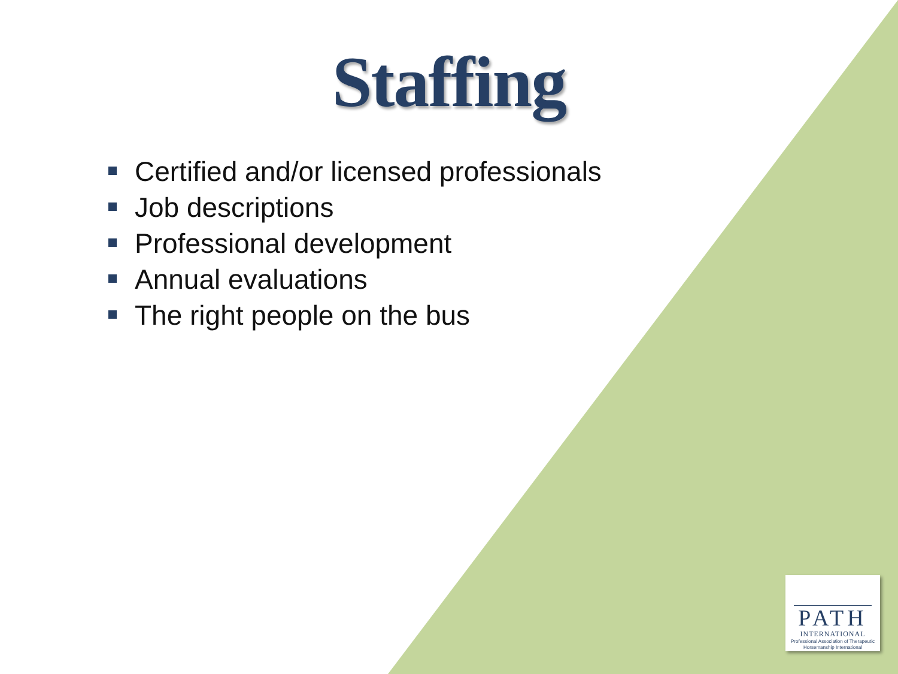Staffing
Certified and/or licensed professionals
Job descriptions
Professional development
Annual evaluations
The right people on the bus
PATH
INTERNATIONAL
Professional Association of Therapeutic Horsemanship International